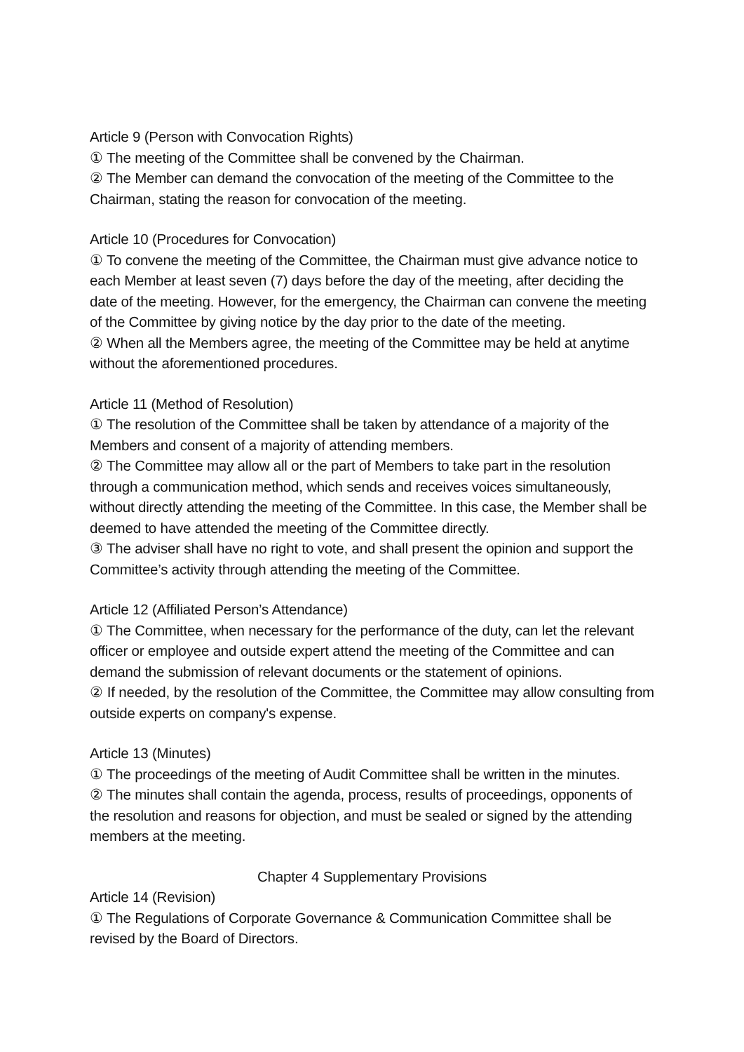Article 9 (Person with Convocation Rights)
① The meeting of the Committee shall be convened by the Chairman.
② The Member can demand the convocation of the meeting of the Committee to the Chairman, stating the reason for convocation of the meeting.
Article 10 (Procedures for Convocation)
① To convene the meeting of the Committee, the Chairman must give advance notice to each Member at least seven (7) days before the day of the meeting, after deciding the date of the meeting. However, for the emergency, the Chairman can convene the meeting of the Committee by giving notice by the day prior to the date of the meeting.
② When all the Members agree, the meeting of the Committee may be held at anytime without the aforementioned procedures.
Article 11 (Method of Resolution)
① The resolution of the Committee shall be taken by attendance of a majority of the Members and consent of a majority of attending members.
② The Committee may allow all or the part of Members to take part in the resolution through a communication method, which sends and receives voices simultaneously, without directly attending the meeting of the Committee. In this case, the Member shall be deemed to have attended the meeting of the Committee directly.
③ The adviser shall have no right to vote, and shall present the opinion and support the Committee’s activity through attending the meeting of the Committee.
Article 12 (Affiliated Person’s Attendance)
① The Committee, when necessary for the performance of the duty, can let the relevant officer or employee and outside expert attend the meeting of the Committee and can demand the submission of relevant documents or the statement of opinions.
② If needed, by the resolution of the Committee, the Committee may allow consulting from outside experts on company's expense.
Article 13 (Minutes)
① The proceedings of the meeting of Audit Committee shall be written in the minutes.
② The minutes shall contain the agenda, process, results of proceedings, opponents of the resolution and reasons for objection, and must be sealed or signed by the attending members at the meeting.
Chapter 4 Supplementary Provisions
Article 14 (Revision)
① The Regulations of Corporate Governance & Communication Committee shall be revised by the Board of Directors.